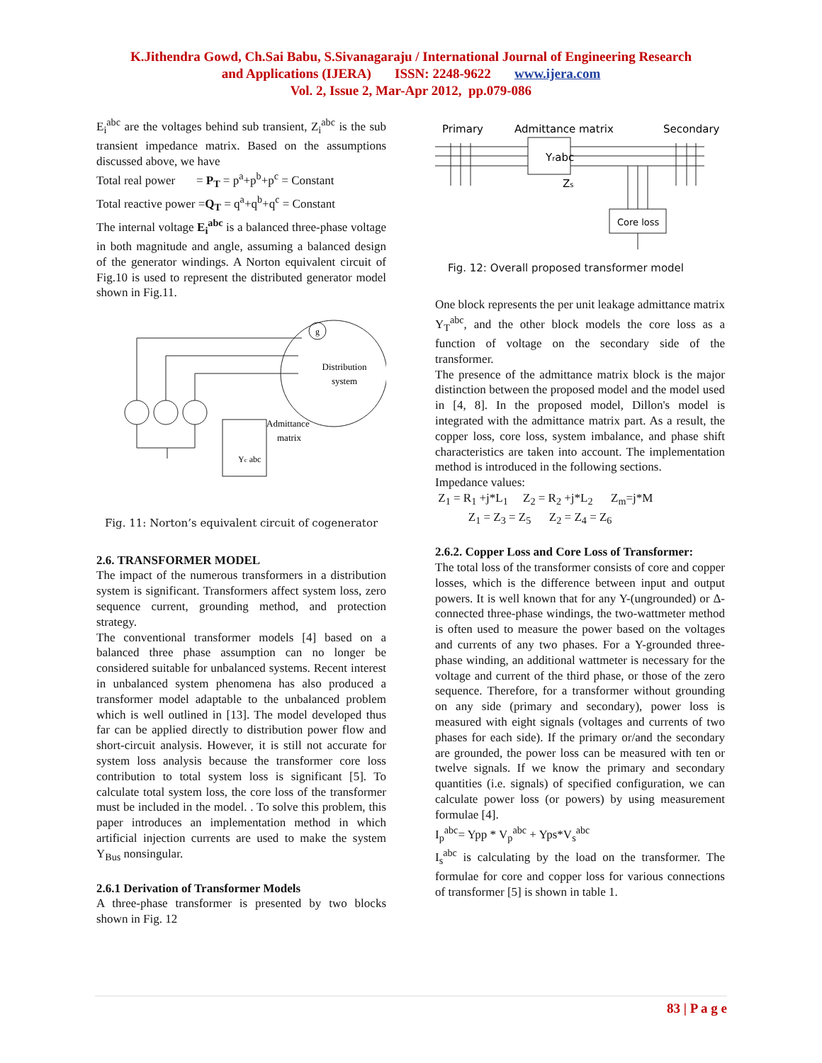K.Jithendra Gowd, Ch.Sai Babu, S.Sivanagaraju / International Journal of Engineering Research
and Applications (IJERA) ISSN: 2248-9622 www.ijera.com
Vol. 2, Issue 2, Mar-Apr 2012, pp.079-086
E<sub>i</sub><sup>abc</sup> are the voltages behind sub transient, Z<sub>i</sub><sup>abc</sup> is the sub transient impedance matrix. Based on the assumptions discussed above, we have
Total real power = P<sub>T</sub> = p<sup>a</sup>+p<sup>b</sup>+p<sup>c</sup> = Constant
Total reactive power =Q<sub>T</sub> = q<sup>a</sup>+q<sup>b</sup>+q<sup>c</sup> = Constant
The internal voltage E<sub>i</sub><sup>abc</sup> is a balanced three-phase voltage in both magnitude and angle, assuming a balanced design of the generator windings. A Norton equivalent circuit of Fig.10 is used to represent the distributed generator model shown in Fig.11.
g
Distribution
system
Admittance
matrix
Yc abc
Fig. 11: Norton’s equivalent circuit of cogenerator
2.6. TRANSFORMER MODEL
The impact of the numerous transformers in a distribution system is significant. Transformers affect system loss, zero sequence current, grounding method, and protection strategy.
The conventional transformer models [4] based on a balanced three phase assumption can no longer be considered suitable for unbalanced systems. Recent interest in unbalanced system phenomena has also produced a transformer model adaptable to the unbalanced problem which is well outlined in [13]. The model developed thus far can be applied directly to distribution power flow and short-circuit analysis. However, it is still not accurate for system loss analysis because the transformer core loss contribution to total system loss is significant [5]. To calculate total system loss, the core loss of the transformer must be included in the model. . To solve this problem, this paper introduces an implementation method in which artificial injection currents are used to make the system Y<sub>Bus</sub> nonsingular.
2.6.1 Derivation of Transformer Models
A three-phase transformer is presented by two blocks shown in Fig. 12
Primary
Admittance matrix
Secondary
Yrabc
Zs
Core loss
Fig. 12: Overall proposed transformer model
One block represents the per unit leakage admittance matrix Y<sub>T</sub><sup>abc</sup>, and the other block models the core loss as a function of voltage on the secondary side of the transformer.
The presence of the admittance matrix block is the major distinction between the proposed model and the model used in [4, 8]. In the proposed model, Dillon's model is integrated with the admittance matrix part. As a result, the copper loss, core loss, system imbalance, and phase shift characteristics are taken into account. The implementation method is introduced in the following sections.
Impedance values:
Z<sub>1</sub> = R<sub>1</sub> +j*L<sub>1</sub> Z<sub>2</sub> = R<sub>2</sub> +j*L<sub>2</sub> Z<sub>m</sub>=j*M
Z<sub>1</sub> = Z<sub>3</sub> = Z<sub>5</sub> Z<sub>2</sub> = Z<sub>4</sub> = Z<sub>6</sub>
2.6.2. Copper Loss and Core Loss of Transformer:
The total loss of the transformer consists of core and copper losses, which is the difference between input and output powers. It is well known that for any Y-(ungrounded) or Δ-connected three-phase windings, the two-wattmeter method is often used to measure the power based on the voltages and currents of any two phases. For a Y-grounded three-phase winding, an additional wattmeter is necessary for the voltage and current of the third phase, or those of the zero sequence. Therefore, for a transformer without grounding on any side (primary and secondary), power loss is measured with eight signals (voltages and currents of two phases for each side). If the primary or/and the secondary are grounded, the power loss can be measured with ten or twelve signals. If we know the primary and secondary quantities (i.e. signals) of specified configuration, we can calculate power loss (or powers) by using measurement formulae [4].
I<sub>p</sub><sup>abc</sup>= Ypp * V<sub>p</sub><sup>abc</sup> + Yps*V<sub>s</sub><sup>abc</sup>
I<sub>s</sub><sup>abc</sup> is calculating by the load on the transformer. The formulae for core and copper loss for various connections of transformer [5] is shown in table 1.
83 | P a g e